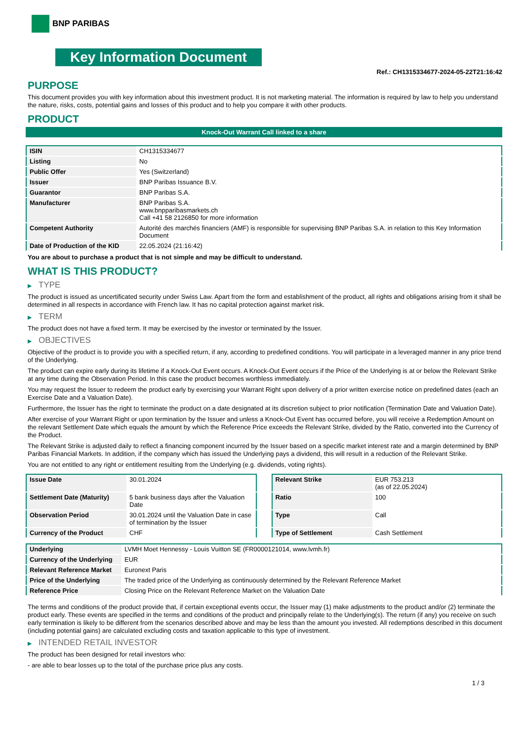BNP PARIBAS
Key Information Document
Ref.: CH1315334677-2024-05-22T21:16:42
PURPOSE
This document provides you with key information about this investment product. It is not marketing material. The information is required by law to help you understand the nature, risks, costs, potential gains and losses of this product and to help you compare it with other products.
PRODUCT
Knock-Out Warrant Call linked to a share
| ISIN | CH1315334677 |
| Listing | No |
| Public Offer | Yes (Switzerland) |
| Issuer | BNP Paribas Issuance B.V. |
| Guarantor | BNP Paribas S.A. |
| Manufacturer | BNP Paribas S.A. www.bnpparibasmarkets.ch Call +41 58 2126850 for more information |
| Competent Authority | Autorité des marchés financiers (AMF) is responsible for supervising BNP Paribas S.A. in relation to this Key Information Document |
| Date of Production of the KID | 22.05.2024 (21:16:42) |
You are about to purchase a product that is not simple and may be difficult to understand.
WHAT IS THIS PRODUCT?
▶ TYPE
The product is issued as uncertificated security under Swiss Law. Apart from the form and establishment of the product, all rights and obligations arising from it shall be determined in all respects in accordance with French law. It has no capital protection against market risk.
▶ TERM
The product does not have a fixed term. It may be exercised by the investor or terminated by the Issuer.
▶ OBJECTIVES
Objective of the product is to provide you with a specified return, if any, according to predefined conditions. You will participate in a leveraged manner in any price trend of the Underlying.
The product can expire early during its lifetime if a Knock-Out Event occurs. A Knock-Out Event occurs if the Price of the Underlying is at or below the Relevant Strike at any time during the Observation Period. In this case the product becomes worthless immediately.
You may request the Issuer to redeem the product early by exercising your Warrant Right upon delivery of a prior written exercise notice on predefined dates (each an Exercise Date and a Valuation Date).
Furthermore, the Issuer has the right to terminate the product on a date designated at its discretion subject to prior notification (Termination Date and Valuation Date).
After exercise of your Warrant Right or upon termination by the Issuer and unless a Knock-Out Event has occurred before, you will receive a Redemption Amount on the relevant Settlement Date which equals the amount by which the Reference Price exceeds the Relevant Strike, divided by the Ratio, converted into the Currency of the Product.
The Relevant Strike is adjusted daily to reflect a financing component incurred by the Issuer based on a specific market interest rate and a margin determined by BNP Paribas Financial Markets. In addition, if the company which has issued the Underlying pays a dividend, this will result in a reduction of the Relevant Strike.
You are not entitled to any right or entitlement resulting from the Underlying (e.g. dividends, voting rights).
| Issue Date | 30.01.2024 |
| Settlement Date (Maturity) | 5 bank business days after the Valuation Date |
| Observation Period | 30.01.2024 until the Valuation Date in case of termination by the Issuer |
| Currency of the Product | CHF |
| Relevant Strike | EUR 753.213 (as of 22.05.2024) |
| Ratio | 100 |
| Type | Call |
| Type of Settlement | Cash Settlement |
| Underlying | LVMH Moet Hennessy - Louis Vuitton SE (FR0000121014, www.lvmh.fr) |
| Currency of the Underlying | EUR |
| Relevant Reference Market | Euronext Paris |
| Price of the Underlying | The traded price of the Underlying as continuously determined by the Relevant Reference Market |
| Reference Price | Closing Price on the Relevant Reference Market on the Valuation Date |
The terms and conditions of the product provide that, if certain exceptional events occur, the Issuer may (1) make adjustments to the product and/or (2) terminate the product early. These events are specified in the terms and conditions of the product and principally relate to the Underlying(s). The return (if any) you receive on such early termination is likely to be different from the scenarios described above and may be less than the amount you invested. All redemptions described in this document (including potential gains) are calculated excluding costs and taxation applicable to this type of investment.
▶ INTENDED RETAIL INVESTOR
The product has been designed for retail investors who:
- are able to bear losses up to the total of the purchase price plus any costs.
1 / 3